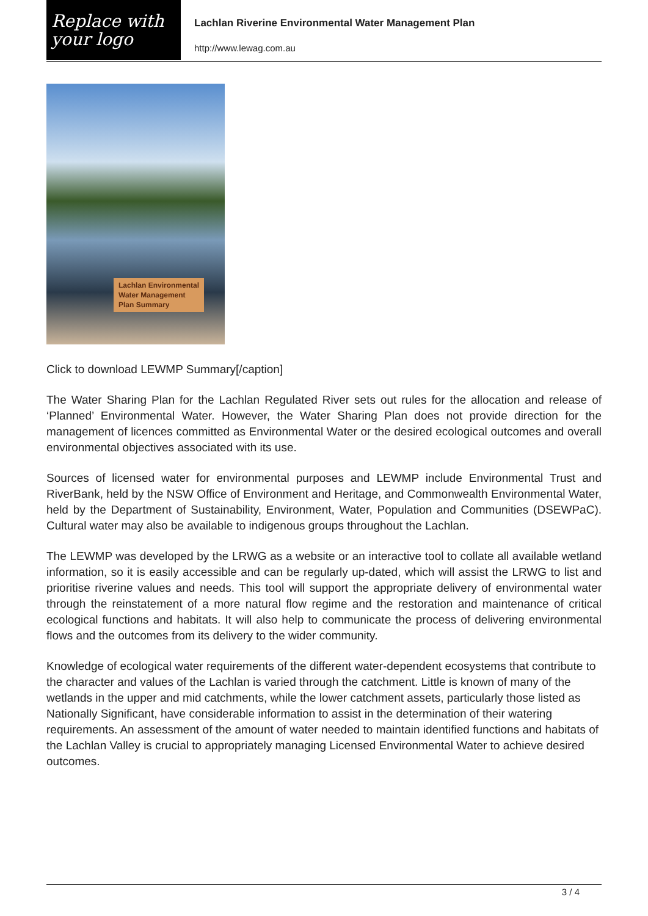Replace with your logo
Lachlan Riverine Environmental Water Management Plan
http://www.lewag.com.au
Lachlan Environmental
Water Management
Plan Summary
Click to download LEWMP Summary[/caption]
The Water Sharing Plan for the Lachlan Regulated River sets out rules for the allocation and release of ‘Planned’ Environmental Water. However, the Water Sharing Plan does not provide direction for the management of licences committed as Environmental Water or the desired ecological outcomes and overall environmental objectives associated with its use.
Sources of licensed water for environmental purposes and LEWMP include Environmental Trust and RiverBank, held by the NSW Office of Environment and Heritage, and Commonwealth Environmental Water, held by the Department of Sustainability, Environment, Water, Population and Communities (DSEWPaC). Cultural water may also be available to indigenous groups throughout the Lachlan.
The LEWMP was developed by the LRWG as a website or an interactive tool to collate all available wetland information, so it is easily accessible and can be regularly up-dated, which will assist the LRWG to list and prioritise riverine values and needs. This tool will support the appropriate delivery of environmental water through the reinstatement of a more natural flow regime and the restoration and maintenance of critical ecological functions and habitats. It will also help to communicate the process of delivering environmental flows and the outcomes from its delivery to the wider community.
Knowledge of ecological water requirements of the different water-dependent ecosystems that contribute to the character and values of the Lachlan is varied through the catchment. Little is known of many of the wetlands in the upper and mid catchments, while the lower catchment assets, particularly those listed as Nationally Significant, have considerable information to assist in the determination of their watering requirements. An assessment of the amount of water needed to maintain identified functions and habitats of the Lachlan Valley is crucial to appropriately managing Licensed Environmental Water to achieve desired outcomes.
3 / 4